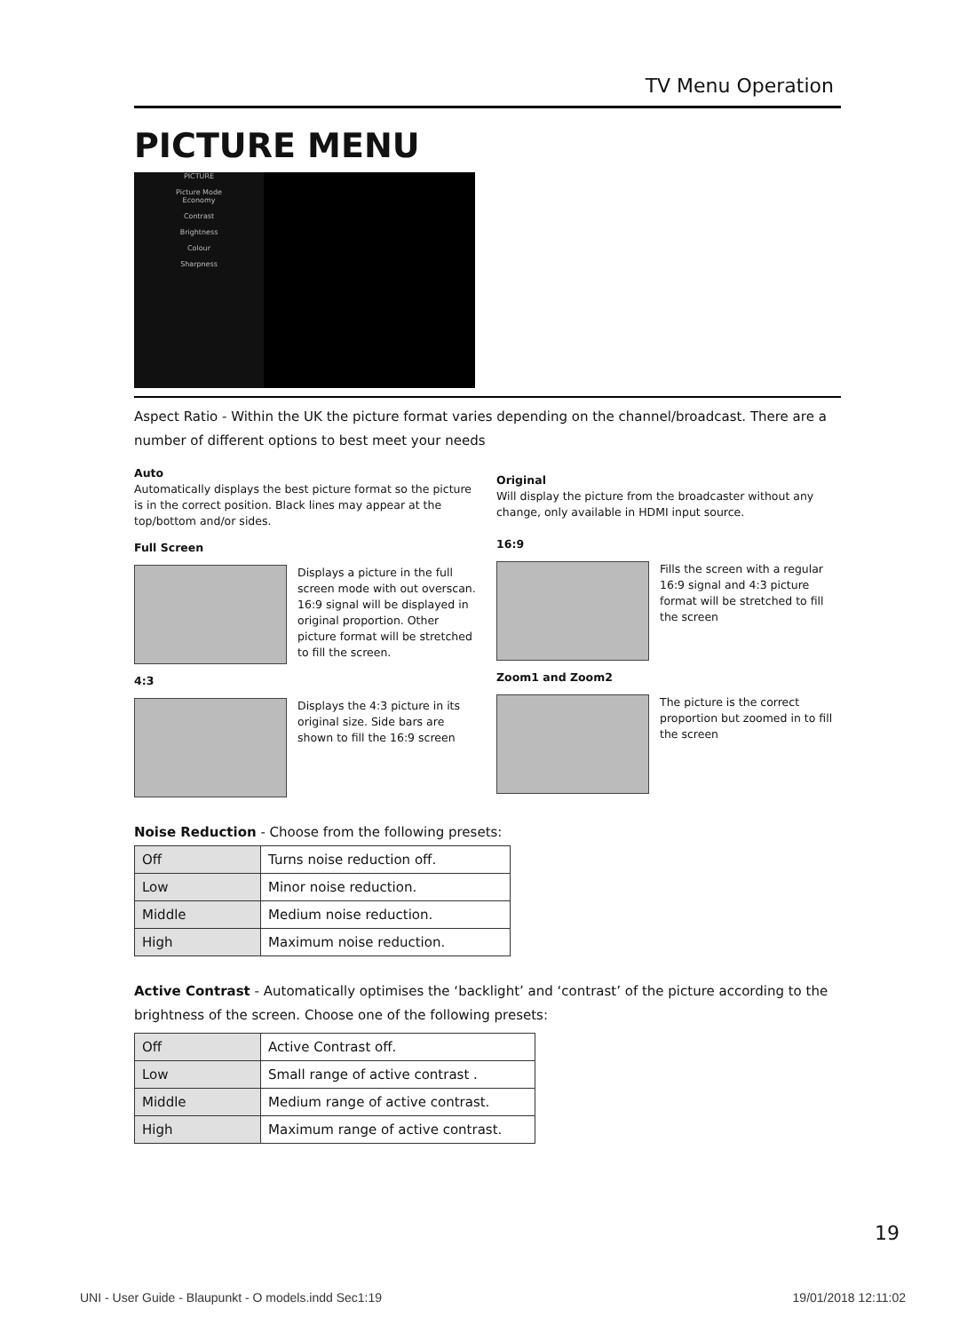TV Menu Operation
PICTURE MENU
PICTURE
Picture Mode
Economy
Contrast
Brightness
Colour
Sharpness
Aspect Ratio - Within the UK the picture format varies depending on the channel/broadcast. There are a number of different options to best meet your needs
Auto
Automatically displays the best picture format so the picture is in the correct position. Black lines may appear at the top/bottom and/or sides.
Full Screen
Displays a picture in the full screen mode with out overscan. 16:9 signal will be displayed in original proportion. Other picture format will be stretched to fill the screen.
4:3
Displays the 4:3 picture in its original size. Side bars are shown to fill the 16:9 screen
Original
Will display the picture from the broadcaster without any change, only available in HDMI input source.
16:9
Fills the screen with a regular 16:9 signal and 4:3 picture format will be stretched to fill the screen
Zoom1 and Zoom2
The picture is the correct proportion but zoomed in to fill the screen
Noise Reduction - Choose from the following presets:
| Off | Turns noise reduction off. |
| Low | Minor noise reduction. |
| Middle | Medium noise reduction. |
| High | Maximum noise reduction. |
Active Contrast - Automatically optimises the ‘backlight’ and ‘contrast’ of the picture according to the brightness of the screen. Choose one of the following presets:
| Off | Active Contrast off. |
| Low | Small range of active contrast . |
| Middle | Medium range of active contrast. |
| High | Maximum range of active contrast. |
19
UNI - User Guide - Blaupunkt - O models.indd Sec1:19 19/01/2018 12:11:02